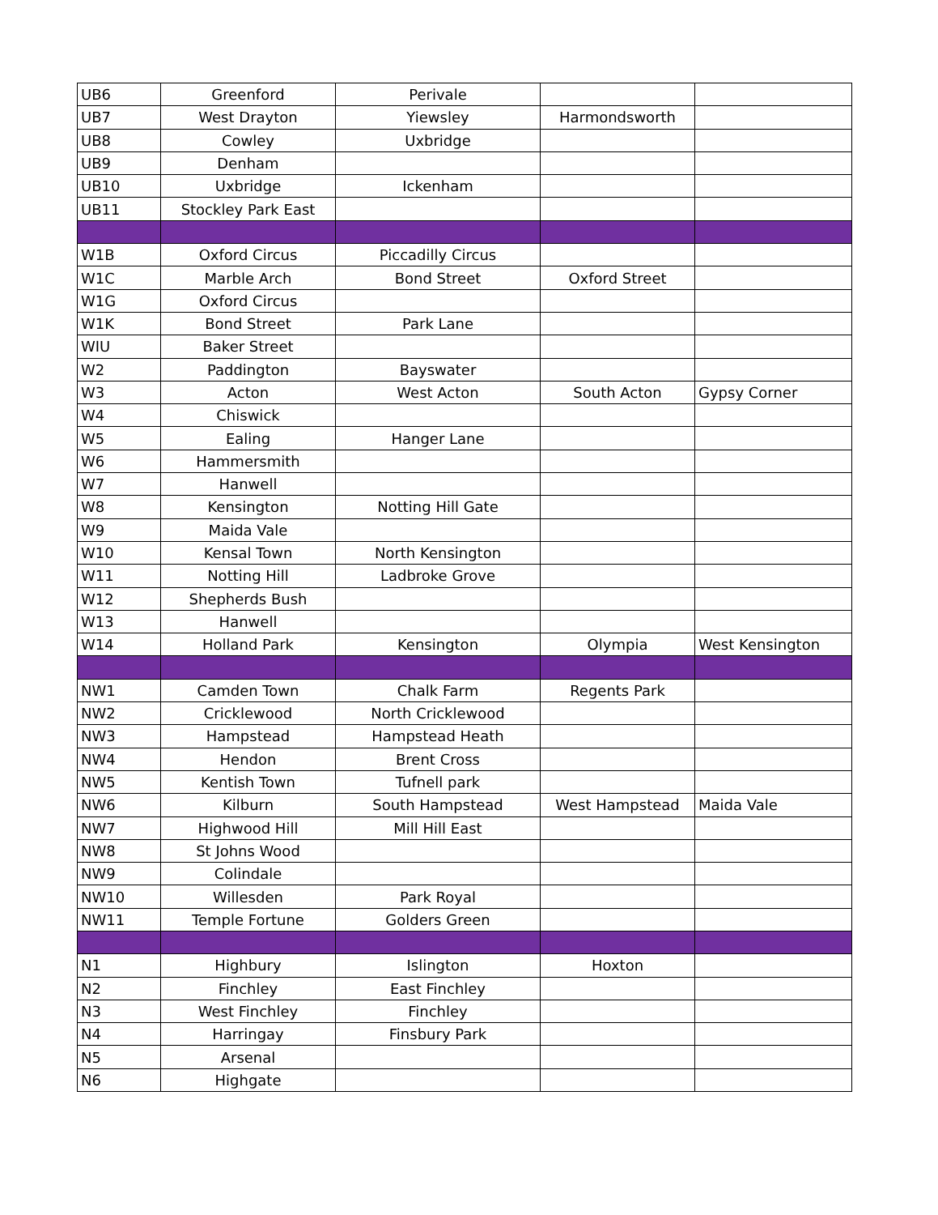| UB6 | Greenford | Perivale | | |
| UB7 | West Drayton | Yiewsley | Harmondsworth | |
| UB8 | Cowley | Uxbridge | | |
| UB9 | Denham | | | |
| UB10 | Uxbridge | Ickenham | | |
| UB11 | Stockley Park East | | | |
| W1B | Oxford Circus | Piccadilly Circus | | |
| W1C | Marble Arch | Bond Street | Oxford Street | |
| W1G | Oxford Circus | | | |
| W1K | Bond Street | Park Lane | | |
| WIU | Baker Street | | | |
| W2 | Paddington | Bayswater | | |
| W3 | Acton | West Acton | South Acton | Gypsy Corner |
| W4 | Chiswick | | | |
| W5 | Ealing | Hanger Lane | | |
| W6 | Hammersmith | | | |
| W7 | Hanwell | | | |
| W8 | Kensington | Notting Hill Gate | | |
| W9 | Maida Vale | | | |
| W10 | Kensal Town | North Kensington | | |
| W11 | Notting Hill | Ladbroke Grove | | |
| W12 | Shepherds Bush | | | |
| W13 | Hanwell | | | |
| W14 | Holland Park | Kensington | Olympia | West Kensington |
| NW1 | Camden Town | Chalk Farm | Regents Park | |
| NW2 | Cricklewood | North Cricklewood | | |
| NW3 | Hampstead | Hampstead Heath | | |
| NW4 | Hendon | Brent Cross | | |
| NW5 | Kentish Town | Tufnell park | | |
| NW6 | Kilburn | South Hampstead | West Hampstead | Maida Vale |
| NW7 | Highwood Hill | Mill Hill East | | |
| NW8 | St Johns Wood | | | |
| NW9 | Colindale | | | |
| NW10 | Willesden | Park Royal | | |
| NW11 | Temple Fortune | Golders Green | | |
| N1 | Highbury | Islington | Hoxton | |
| N2 | Finchley | East Finchley | | |
| N3 | West Finchley | Finchley | | |
| N4 | Harringay | Finsbury Park | | |
| N5 | Arsenal | | | |
| N6 | Highgate | | | |